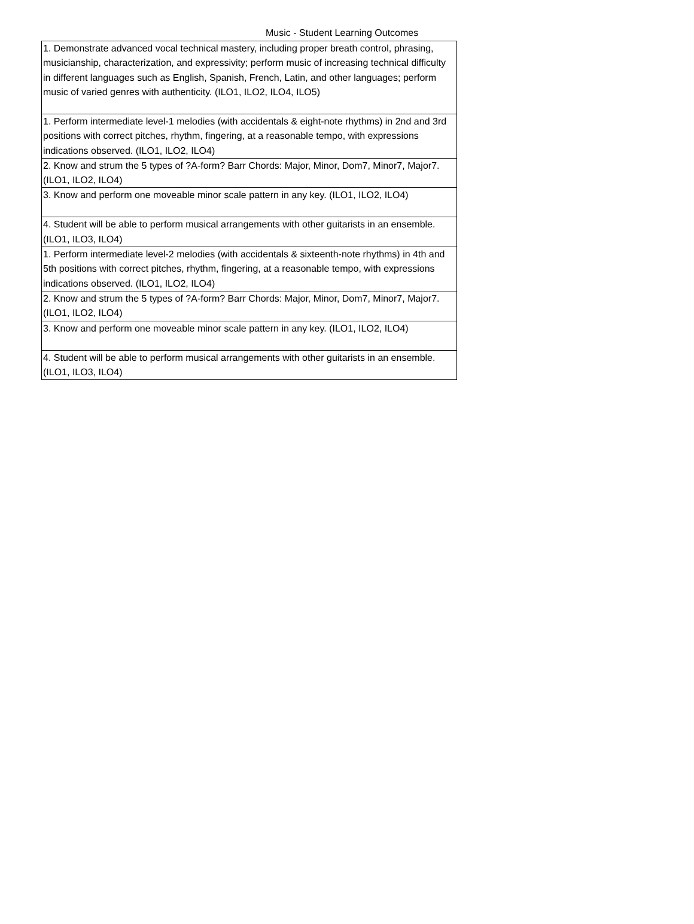Music - Student Learning Outcomes
| 1. Demonstrate advanced vocal technical mastery, including proper breath control, phrasing, musicianship, characterization, and expressivity; perform music of increasing technical difficulty in different languages such as English, Spanish, French, Latin, and other languages; perform music of varied genres with authenticity. (ILO1, ILO2, ILO4, ILO5) |
| 1. Perform intermediate level-1 melodies (with accidentals & eight-note rhythms) in 2nd and 3rd positions with correct pitches, rhythm, fingering, at a reasonable tempo, with expressions indications observed. (ILO1, ILO2, ILO4) |
| 2. Know and strum the 5 types of ?A-form? Barr Chords: Major, Minor, Dom7, Minor7, Major7. (ILO1, ILO2, ILO4) |
| 3. Know and perform one moveable minor scale pattern in any key. (ILO1, ILO2, ILO4) |
| 4. Student will be able to perform musical arrangements with other guitarists in an ensemble. (ILO1, ILO3, ILO4) |
| 1. Perform intermediate level-2 melodies (with accidentals & sixteenth-note rhythms) in 4th and 5th positions with correct pitches, rhythm, fingering, at a reasonable tempo, with expressions indications observed. (ILO1, ILO2, ILO4) |
| 2. Know and strum the 5 types of ?A-form? Barr Chords: Major, Minor, Dom7, Minor7, Major7. (ILO1, ILO2, ILO4) |
| 3. Know and perform one moveable minor scale pattern in any key. (ILO1, ILO2, ILO4) |
| 4. Student will be able to perform musical arrangements with other guitarists in an ensemble. (ILO1, ILO3, ILO4) |